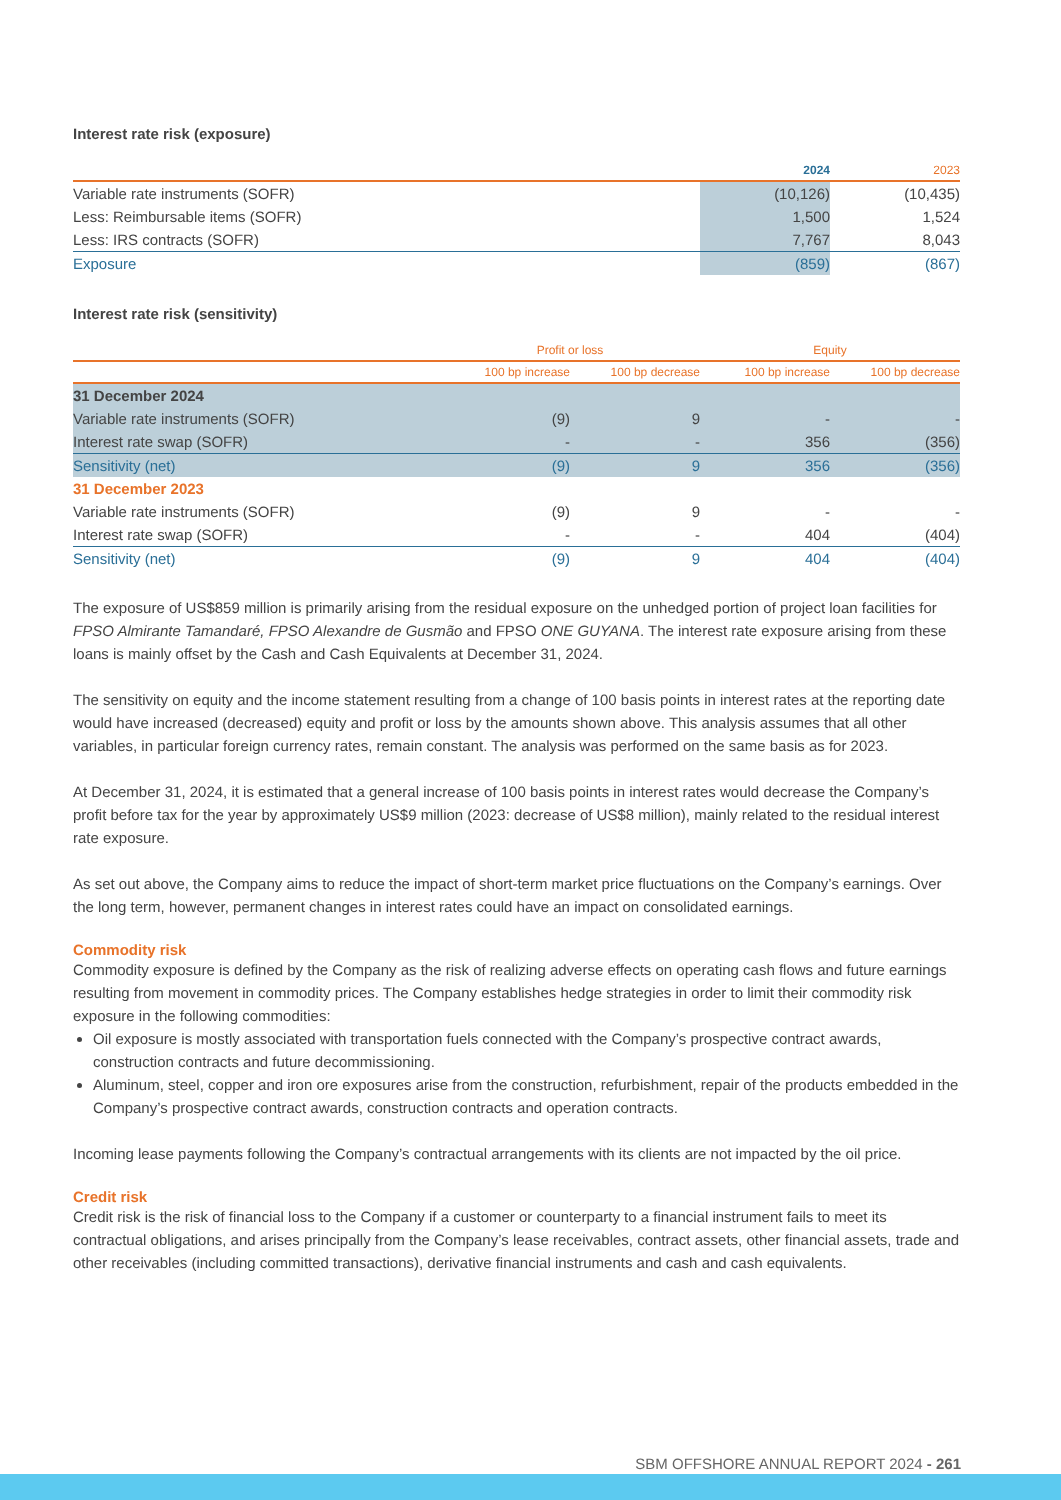Interest rate risk (exposure)
| | 2024 | 2023 |
| --- | --- | --- |
| Variable rate instruments (SOFR) | (10,126) | (10,435) |
| Less: Reimbursable items (SOFR) | 1,500 | 1,524 |
| Less: IRS contracts (SOFR) | 7,767 | 8,043 |
| Exposure | (859) | (867) |
Interest rate risk (sensitivity)
| | Profit or loss | | Equity | |
| --- | --- | --- | --- | --- |
| | 100 bp increase | 100 bp decrease | 100 bp increase | 100 bp decrease |
| 31 December 2024 | | | | |
| Variable rate instruments (SOFR) | (9) | 9 | - | - |
| Interest rate swap (SOFR) | - | - | 356 | (356) |
| Sensitivity (net) | (9) | 9 | 356 | (356) |
| 31 December 2023 | | | | |
| Variable rate instruments (SOFR) | (9) | 9 | - | - |
| Interest rate swap (SOFR) | - | - | 404 | (404) |
| Sensitivity (net) | (9) | 9 | 404 | (404) |
The exposure of US$859 million is primarily arising from the residual exposure on the unhedged portion of project loan facilities for FPSO Almirante Tamandaré, FPSO Alexandre de Gusmão and FPSO ONE GUYANA. The interest rate exposure arising from these loans is mainly offset by the Cash and Cash Equivalents at December 31, 2024.
The sensitivity on equity and the income statement resulting from a change of 100 basis points in interest rates at the reporting date would have increased (decreased) equity and profit or loss by the amounts shown above. This analysis assumes that all other variables, in particular foreign currency rates, remain constant. The analysis was performed on the same basis as for 2023.
At December 31, 2024, it is estimated that a general increase of 100 basis points in interest rates would decrease the Company’s profit before tax for the year by approximately US$9 million (2023: decrease of US$8 million), mainly related to the residual interest rate exposure.
As set out above, the Company aims to reduce the impact of short-term market price fluctuations on the Company’s earnings. Over the long term, however, permanent changes in interest rates could have an impact on consolidated earnings.
Commodity risk
Commodity exposure is defined by the Company as the risk of realizing adverse effects on operating cash flows and future earnings resulting from movement in commodity prices. The Company establishes hedge strategies in order to limit their commodity risk exposure in the following commodities:
Oil exposure is mostly associated with transportation fuels connected with the Company’s prospective contract awards, construction contracts and future decommissioning.
Aluminum, steel, copper and iron ore exposures arise from the construction, refurbishment, repair of the products embedded in the Company’s prospective contract awards, construction contracts and operation contracts.
Incoming lease payments following the Company’s contractual arrangements with its clients are not impacted by the oil price.
Credit risk
Credit risk is the risk of financial loss to the Company if a customer or counterparty to a financial instrument fails to meet its contractual obligations, and arises principally from the Company’s lease receivables, contract assets, other financial assets, trade and other receivables (including committed transactions), derivative financial instruments and cash and cash equivalents.
SBM OFFSHORE ANNUAL REPORT 2024 - 261